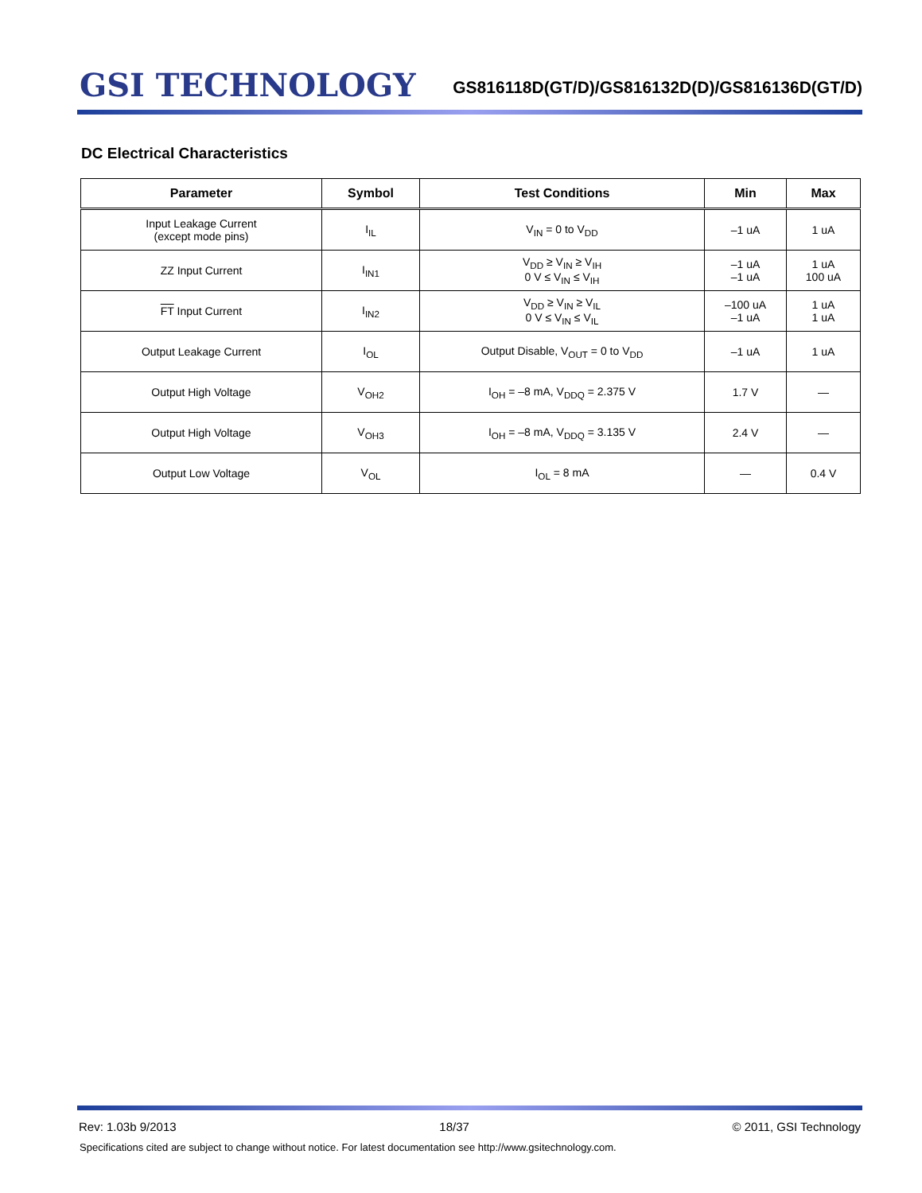GSI TECHNOLOGY
GS816118D(GT/D)/GS816132D(D)/GS816136D(GT/D)
DC Electrical Characteristics
| Parameter | Symbol | Test Conditions | Min | Max |
| --- | --- | --- | --- | --- |
| Input Leakage Current (except mode pins) | I<sub>IL</sub> | V<sub>IN</sub> = 0 to V<sub>DD</sub> | –1 uA | 1 uA |
| ZZ Input Current | I<sub>IN1</sub> | V<sub>DD</sub> ≥ V<sub>IN</sub> ≥ V<sub>IH</sub> 0 V ≤ V<sub>IN</sub> ≤ V<sub>IH</sub> | –1 uA –1 uA | 1 uA 100 uA |
| FT Input Current | I<sub>IN2</sub> | V<sub>DD</sub> ≥ V<sub>IN</sub> ≥ V<sub>IL</sub> 0 V ≤ V<sub>IN</sub> ≤ V<sub>IL</sub> | –100 uA –1 uA | 1 uA 1 uA |
| Output Leakage Current | I<sub>OL</sub> | Output Disable, V<sub>OUT</sub> = 0 to V<sub>DD</sub> | –1 uA | 1 uA |
| Output High Voltage | V<sub>OH2</sub> | I<sub>OH</sub> = –8 mA, V<sub>DDQ</sub> = 2.375 V | 1.7 V | — |
| Output High Voltage | V<sub>OH3</sub> | I<sub>OH</sub> = –8 mA, V<sub>DDQ</sub> = 3.135 V | 2.4 V | — |
| Output Low Voltage | V<sub>OL</sub> | I<sub>OL</sub> = 8 mA | — | 0.4 V |
Rev: 1.03b 9/2013 18/37 © 2011, GSI Technology
Specifications cited are subject to change without notice. For latest documentation see http://www.gsitechnology.com.